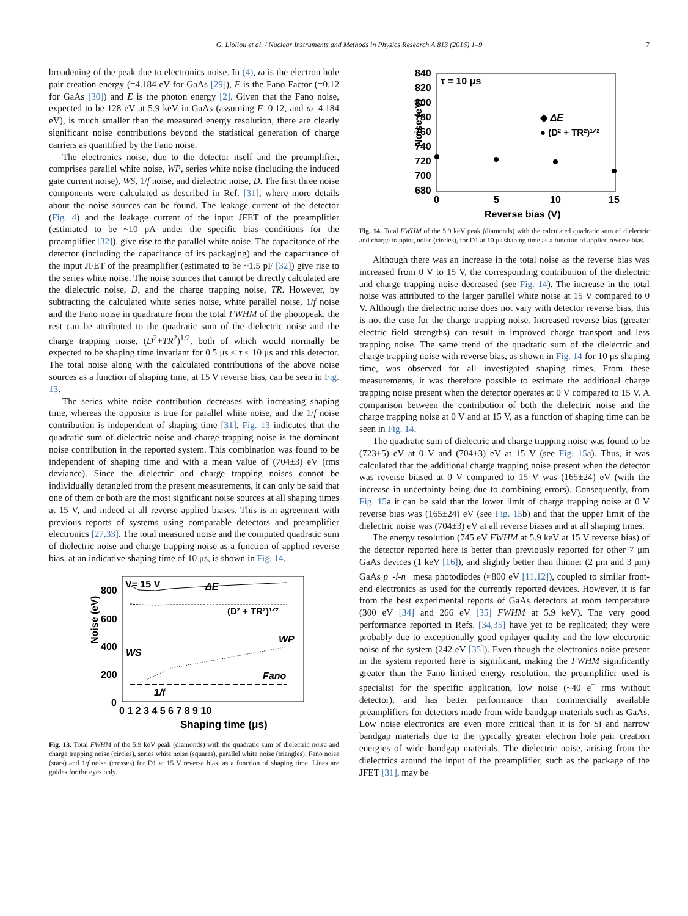G. Lioliou et al. / Nuclear Instruments and Methods in Physics Research A 813 (2016) 1–9 7
broadening of the peak due to electronics noise. In (4), ω is the electron hole pair creation energy (=4.184 eV for GaAs [29]), F is the Fano Factor (=0.12 for GaAs [30]) and E is the photon energy [2]. Given that the Fano noise, expected to be 128 eV at 5.9 keV in GaAs (assuming F=0.12, and ω=4.184 eV), is much smaller than the measured energy resolution, there are clearly significant noise contributions beyond the statistical generation of charge carriers as quantified by the Fano noise.
The electronics noise, due to the detector itself and the preamplifier, comprises parallel white noise, WP, series white noise (including the induced gate current noise), WS, 1/f noise, and dielectric noise, D. The first three noise components were calculated as described in Ref. [31], where more details about the noise sources can be found. The leakage current of the detector (Fig. 4) and the leakage current of the input JFET of the preamplifier (estimated to be ~10 pA under the specific bias conditions for the preamplifier [32]), give rise to the parallel white noise. The capacitance of the detector (including the capacitance of its packaging) and the capacitance of the input JFET of the preamplifier (estimated to be ~1.5 pF [32]) give rise to the series white noise. The noise sources that cannot be directly calculated are the dielectric noise, D, and the charge trapping noise, TR. However, by subtracting the calculated white series noise, white parallel noise, 1/f noise and the Fano noise in quadrature from the total FWHM of the photopeak, the rest can be attributed to the quadratic sum of the dielectric noise and the charge trapping noise, (D<sup>2</sup>+TR<sup>2</sup>)<sup>1/2</sup>, both of which would normally be expected to be shaping time invariant for 0.5 μs ≤ τ ≤ 10 μs and this detector. The total noise along with the calculated contributions of the above noise sources as a function of shaping time, at 15 V reverse bias, can be seen in Fig. 13.
The series white noise contribution decreases with increasing shaping time, whereas the opposite is true for parallel white noise, and the 1/f noise contribution is independent of shaping time [31]. Fig. 13 indicates that the quadratic sum of dielectric noise and charge trapping noise is the dominant noise contribution in the reported system. This combination was found to be independent of shaping time and with a mean value of (704±3) eV (rms deviance). Since the dielectric and charge trapping noises cannot be individually detangled from the present measurements, it can only be said that one of them or both are the most significant noise sources at all shaping times at 15 V, and indeed at all reverse applied biases. This is in agreement with previous reports of systems using comparable detectors and preamplifier electronics [27,33]. The total measured noise and the computed quadratic sum of dielectric noise and charge trapping noise as a function of applied reverse bias, at an indicative shaping time of 10 μs, is shown in Fig. 14.
Noise (eV)
800
600
400
200
0
0 1 2 3 4 5 6 7 8 9 10
Shaping time (μs)
V= 15 V
ΔE
(D² + TR²)¹ᐟ²
WP
WS
Fano
1/f
Fig. 13. Total FWHM of the 5.9 keV peak (diamonds) with the quadratic sum of dielectric noise and charge trapping noise (circles), series white noise (squares), parallel white noise (triangles), Fano noise (stars) and 1/f noise (crosses) for D1 at 15 V reverse bias, as a function of shaping time. Lines are guides for the eyes only.
Noise (eV)
840
820
800
780
760
740
720
700
680
0
5
10
15
Reverse bias (V)
τ = 10 μs
◆ ΔE
● (D² + TR²)¹ᐟ²
Fig. 14. Total FWHM of the 5.9 keV peak (diamonds) with the calculated quadratic sum of dielectric and charge trapping noise (circles), for D1 at 10 μs shaping time as a function of applied reverse bias.
Although there was an increase in the total noise as the reverse bias was increased from 0 V to 15 V, the corresponding contribution of the dielectric and charge trapping noise decreased (see Fig. 14). The increase in the total noise was attributed to the larger parallel white noise at 15 V compared to 0 V. Although the dielectric noise does not vary with detector reverse bias, this is not the case for the charge trapping noise. Increased reverse bias (greater electric field strengths) can result in improved charge transport and less trapping noise. The same trend of the quadratic sum of the dielectric and charge trapping noise with reverse bias, as shown in Fig. 14 for 10 μs shaping time, was observed for all investigated shaping times. From these measurements, it was therefore possible to estimate the additional charge trapping noise present when the detector operates at 0 V compared to 15 V. A comparison between the contribution of both the dielectric noise and the charge trapping noise at 0 V and at 15 V, as a function of shaping time can be seen in Fig. 14.
The quadratic sum of dielectric and charge trapping noise was found to be (723±5) eV at 0 V and (704±3) eV at 15 V (see Fig. 15a). Thus, it was calculated that the additional charge trapping noise present when the detector was reverse biased at 0 V compared to 15 V was (165±24) eV (with the increase in uncertainty being due to combining errors). Consequently, from Fig. 15a it can be said that the lower limit of charge trapping noise at 0 V reverse bias was (165±24) eV (see Fig. 15b) and that the upper limit of the dielectric noise was (704±3) eV at all reverse biases and at all shaping times.
The energy resolution (745 eV FWHM at 5.9 keV at 15 V reverse bias) of the detector reported here is better than previously reported for other 7 μm GaAs devices (1 keV [16]), and slightly better than thinner (2 μm and 3 μm) GaAs p<sup>+</sup>-i-n<sup>+</sup> mesa photodiodes (≈800 eV [11,12]), coupled to similar front-end electronics as used for the currently reported devices. However, it is far from the best experimental reports of GaAs detectors at room temperature (300 eV [34] and 266 eV [35] FWHM at 5.9 keV). The very good performance reported in Refs. [34,35] have yet to be replicated; they were probably due to exceptionally good epilayer quality and the low electronic noise of the system (242 eV [35]). Even though the electronics noise present in the system reported here is significant, making the FWHM significantly greater than the Fano limited energy resolution, the preamplifier used is specialist for the specific application, low noise (~40 e<sup>−</sup> rms without detector), and has better performance than commercially available preamplifiers for detectors made from wide bandgap materials such as GaAs. Low noise electronics are even more critical than it is for Si and narrow bandgap materials due to the typically greater electron hole pair creation energies of wide bandgap materials. The dielectric noise, arising from the dielectrics around the input of the preamplifier, such as the package of the JFET [31], may be